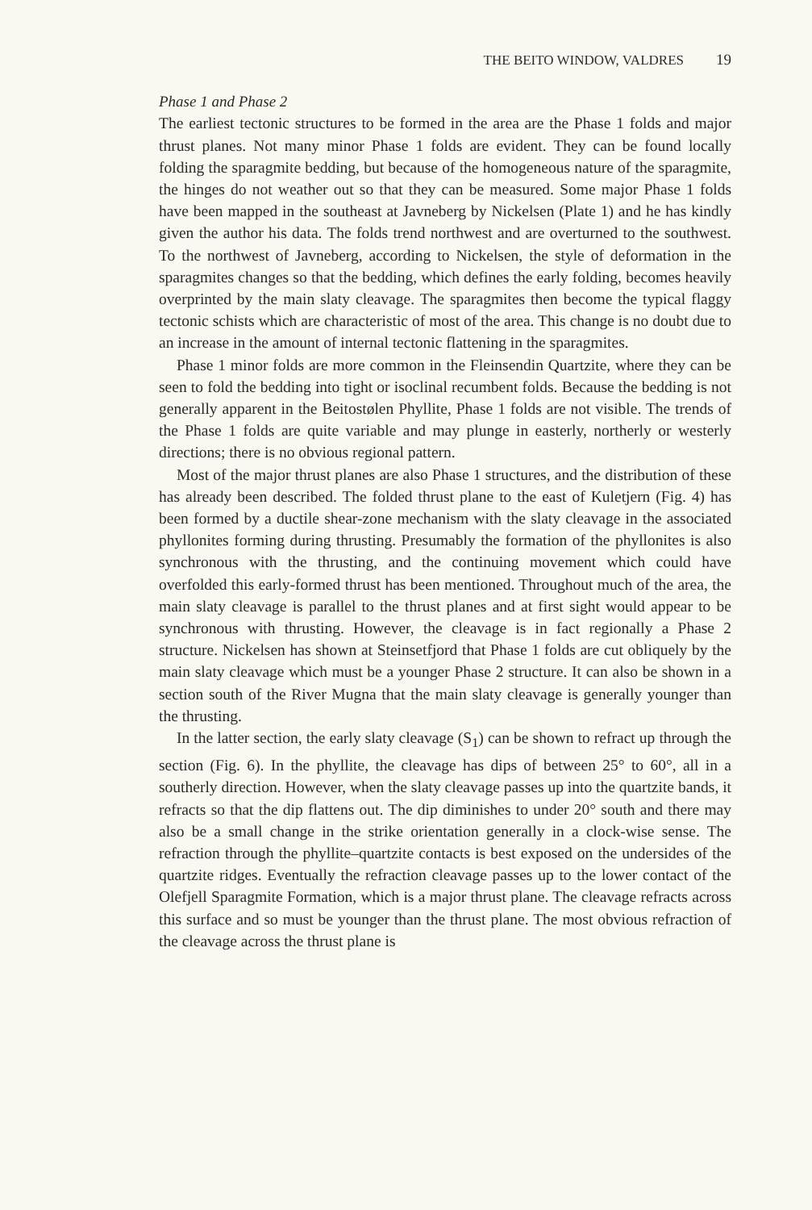THE BEITO WINDOW, VALDRES 19
Phase 1 and Phase 2
The earliest tectonic structures to be formed in the area are the Phase 1 folds and major thrust planes. Not many minor Phase 1 folds are evident. They can be found locally folding the sparagmite bedding, but because of the homogeneous nature of the sparagmite, the hinges do not weather out so that they can be measured. Some major Phase 1 folds have been mapped in the southeast at Javneberg by Nickelsen (Plate 1) and he has kindly given the author his data. The folds trend northwest and are overturned to the southwest. To the northwest of Javneberg, according to Nickelsen, the style of deformation in the sparagmites changes so that the bedding, which defines the early folding, becomes heavily overprinted by the main slaty cleavage. The sparagmites then become the typical flaggy tectonic schists which are characteristic of most of the area. This change is no doubt due to an increase in the amount of internal tectonic flattening in the sparagmites.
Phase 1 minor folds are more common in the Fleinsendin Quartzite, where they can be seen to fold the bedding into tight or isoclinal recumbent folds. Because the bedding is not generally apparent in the Beitostølen Phyllite, Phase 1 folds are not visible. The trends of the Phase 1 folds are quite variable and may plunge in easterly, northerly or westerly directions; there is no obvious regional pattern.
Most of the major thrust planes are also Phase 1 structures, and the distribution of these has already been described. The folded thrust plane to the east of Kuletjern (Fig. 4) has been formed by a ductile shear-zone mechanism with the slaty cleavage in the associated phyllonites forming during thrusting. Presumably the formation of the phyllonites is also synchronous with the thrusting, and the continuing movement which could have overfolded this early-formed thrust has been mentioned. Throughout much of the area, the main slaty cleavage is parallel to the thrust planes and at first sight would appear to be synchronous with thrusting. However, the cleavage is in fact regionally a Phase 2 structure. Nickelsen has shown at Steinsetfjord that Phase 1 folds are cut obliquely by the main slaty cleavage which must be a younger Phase 2 structure. It can also be shown in a section south of the River Mugna that the main slaty cleavage is generally younger than the thrusting.
In the latter section, the early slaty cleavage (S<sub>1</sub>) can be shown to refract up through the section (Fig. 6). In the phyllite, the cleavage has dips of between 25° to 60°, all in a southerly direction. However, when the slaty cleavage passes up into the quartzite bands, it refracts so that the dip flattens out. The dip diminishes to under 20° south and there may also be a small change in the strike orientation generally in a clock-wise sense. The refraction through the phyllite–quartzite contacts is best exposed on the undersides of the quartzite ridges. Eventually the refraction cleavage passes up to the lower contact of the Olefjell Sparagmite Formation, which is a major thrust plane. The cleavage refracts across this surface and so must be younger than the thrust plane. The most obvious refraction of the cleavage across the thrust plane is